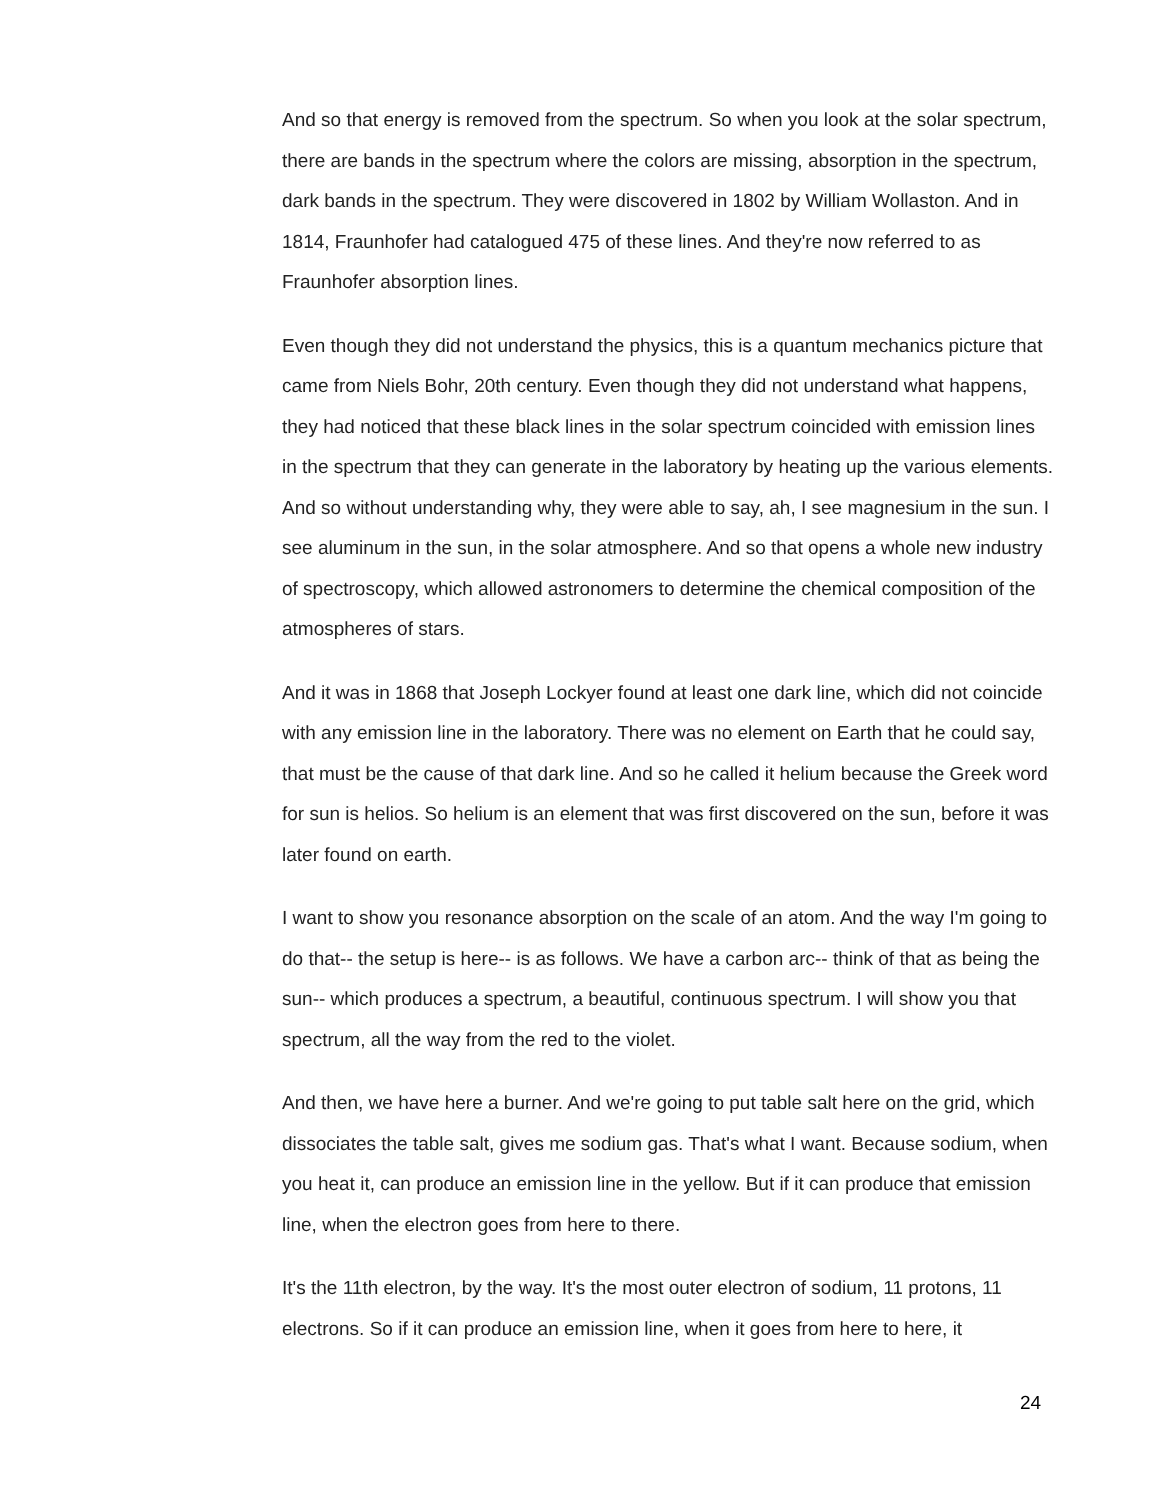And so that energy is removed from the spectrum. So when you look at the solar spectrum, there are bands in the spectrum where the colors are missing, absorption in the spectrum, dark bands in the spectrum. They were discovered in 1802 by William Wollaston. And in 1814, Fraunhofer had catalogued 475 of these lines. And they're now referred to as Fraunhofer absorption lines.
Even though they did not understand the physics, this is a quantum mechanics picture that came from Niels Bohr, 20th century. Even though they did not understand what happens, they had noticed that these black lines in the solar spectrum coincided with emission lines in the spectrum that they can generate in the laboratory by heating up the various elements. And so without understanding why, they were able to say, ah, I see magnesium in the sun. I see aluminum in the sun, in the solar atmosphere. And so that opens a whole new industry of spectroscopy, which allowed astronomers to determine the chemical composition of the atmospheres of stars.
And it was in 1868 that Joseph Lockyer found at least one dark line, which did not coincide with any emission line in the laboratory. There was no element on Earth that he could say, that must be the cause of that dark line. And so he called it helium because the Greek word for sun is helios. So helium is an element that was first discovered on the sun, before it was later found on earth.
I want to show you resonance absorption on the scale of an atom. And the way I'm going to do that-- the setup is here-- is as follows. We have a carbon arc-- think of that as being the sun-- which produces a spectrum, a beautiful, continuous spectrum. I will show you that spectrum, all the way from the red to the violet.
And then, we have here a burner. And we're going to put table salt here on the grid, which dissociates the table salt, gives me sodium gas. That's what I want. Because sodium, when you heat it, can produce an emission line in the yellow. But if it can produce that emission line, when the electron goes from here to there.
It's the 11th electron, by the way. It's the most outer electron of sodium, 11 protons, 11 electrons. So if it can produce an emission line, when it goes from here to here, it
24